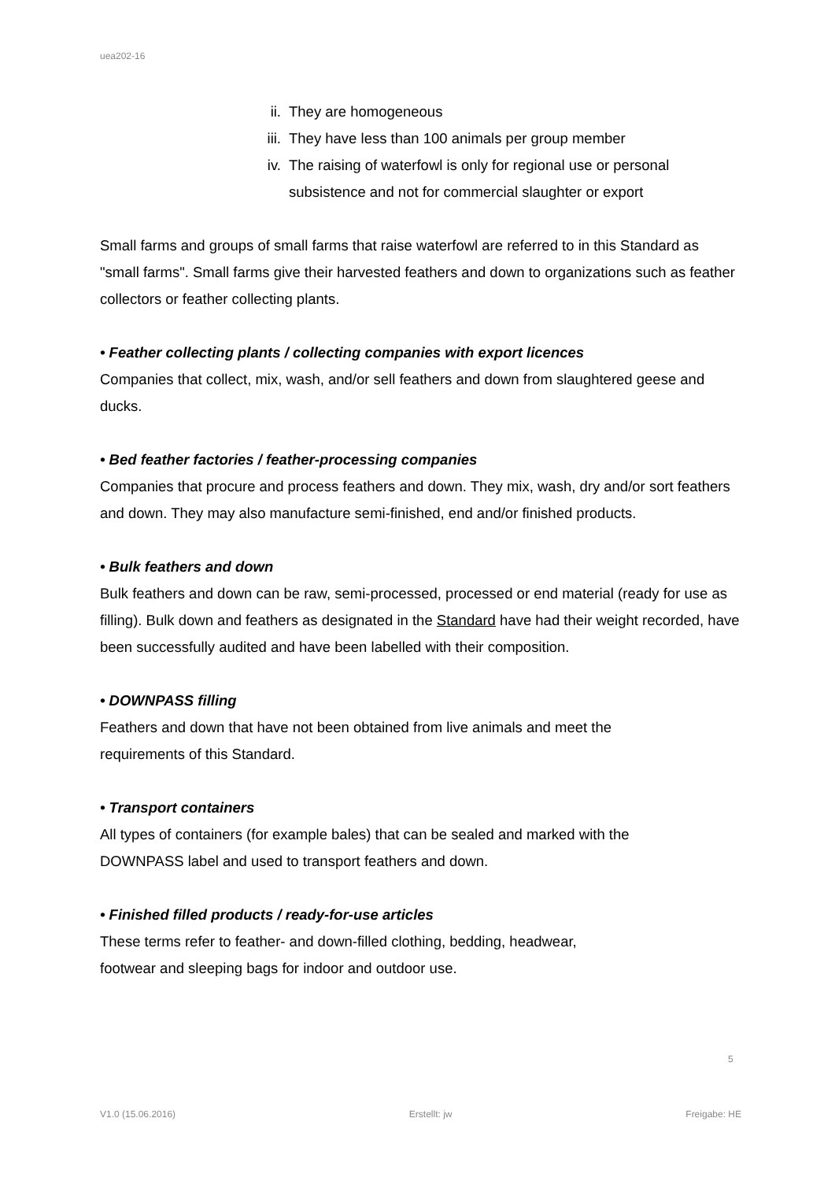uea202-16
ii. They are homogeneous
iii. They have less than 100 animals per group member
iv. The raising of waterfowl is only for regional use or personal subsistence and not for commercial slaughter or export
Small farms and groups of small farms that raise waterfowl are referred to in this Standard as "small farms". Small farms give their harvested feathers and down to organizations such as feather collectors or feather collecting plants.
• Feather collecting plants / collecting companies with export licences
Companies that collect, mix, wash, and/or sell feathers and down from slaughtered geese and ducks.
• Bed feather factories / feather-processing companies
Companies that procure and process feathers and down. They mix, wash, dry and/or sort feathers and down. They may also manufacture semi-finished, end and/or finished products.
• Bulk feathers and down
Bulk feathers and down can be raw, semi-processed, processed or end material (ready for use as filling). Bulk down and feathers as designated in the Standard have had their weight recorded, have been successfully audited and have been labelled with their composition.
• DOWNPASS filling
Feathers and down that have not been obtained from live animals and meet the
requirements of this Standard.
• Transport containers
All types of containers (for example bales) that can be sealed and marked with the
DOWNPASS label and used to transport feathers and down.
• Finished filled products / ready-for-use articles
These terms refer to feather- and down-filled clothing, bedding, headwear,
footwear and sleeping bags for indoor and outdoor use.
5
V1.0 (15.06.2016) Erstellt: jw Freigabe: HE